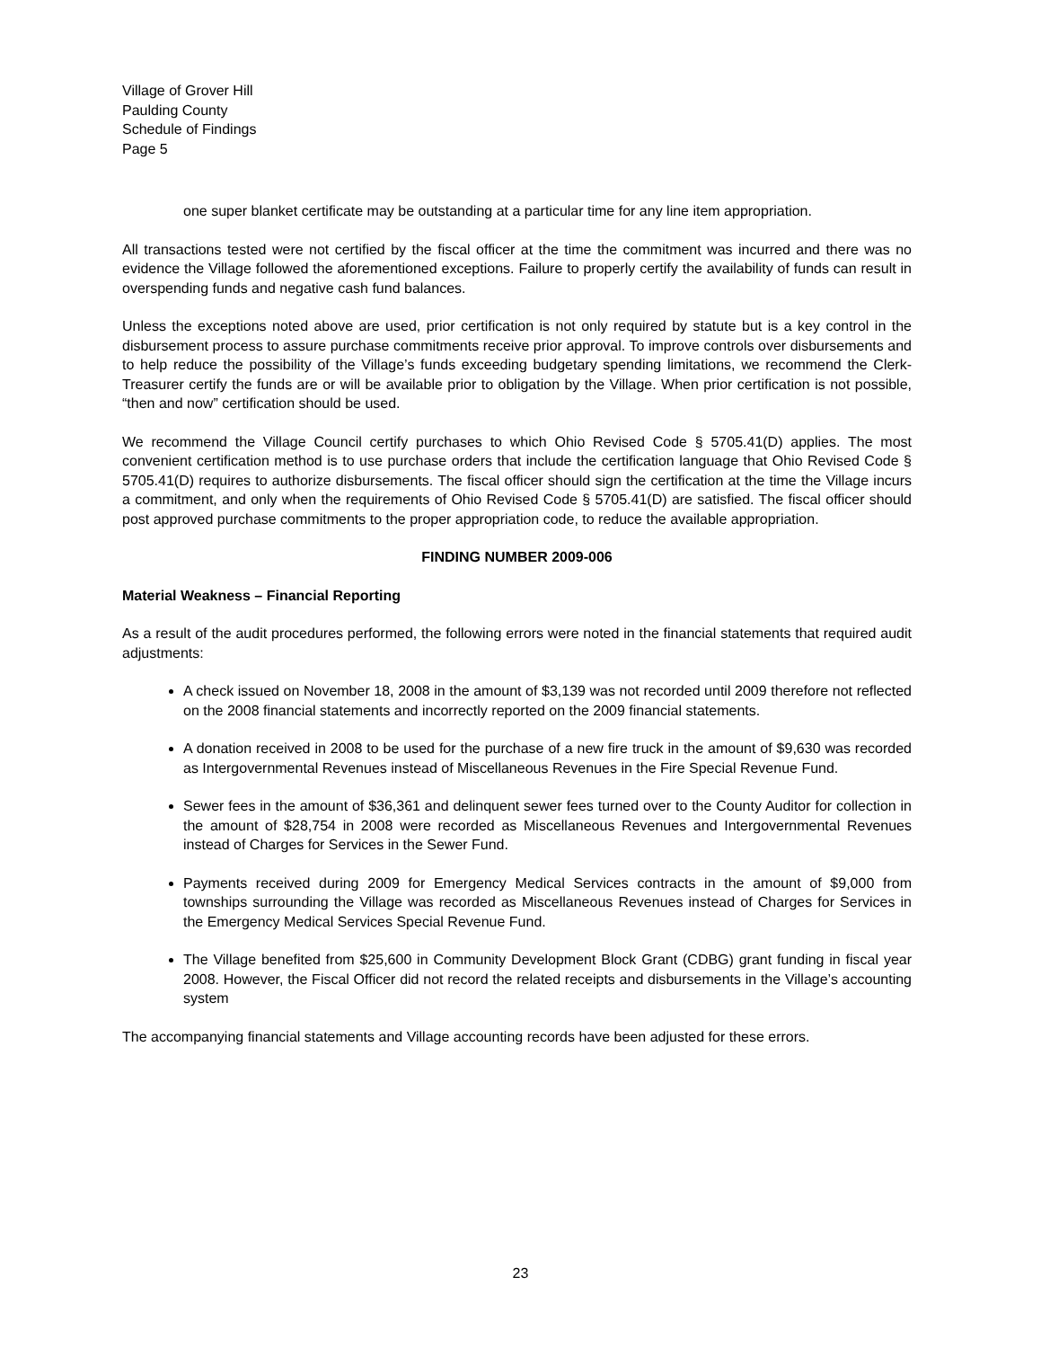Village of Grover Hill
Paulding County
Schedule of Findings
Page 5
one super blanket certificate may be outstanding at a particular time for any line item appropriation.
All transactions tested were not certified by the fiscal officer at the time the commitment was incurred and there was no evidence the Village followed the aforementioned exceptions. Failure to properly certify the availability of funds can result in overspending funds and negative cash fund balances.
Unless the exceptions noted above are used, prior certification is not only required by statute but is a key control in the disbursement process to assure purchase commitments receive prior approval. To improve controls over disbursements and to help reduce the possibility of the Village’s funds exceeding budgetary spending limitations, we recommend the Clerk-Treasurer certify the funds are or will be available prior to obligation by the Village. When prior certification is not possible, “then and now” certification should be used.
We recommend the Village Council certify purchases to which Ohio Revised Code § 5705.41(D) applies. The most convenient certification method is to use purchase orders that include the certification language that Ohio Revised Code § 5705.41(D) requires to authorize disbursements. The fiscal officer should sign the certification at the time the Village incurs a commitment, and only when the requirements of Ohio Revised Code § 5705.41(D) are satisfied. The fiscal officer should post approved purchase commitments to the proper appropriation code, to reduce the available appropriation.
FINDING NUMBER 2009-006
Material Weakness – Financial Reporting
As a result of the audit procedures performed, the following errors were noted in the financial statements that required audit adjustments:
A check issued on November 18, 2008 in the amount of $3,139 was not recorded until 2009 therefore not reflected on the 2008 financial statements and incorrectly reported on the 2009 financial statements.
A donation received in 2008 to be used for the purchase of a new fire truck in the amount of $9,630 was recorded as Intergovernmental Revenues instead of Miscellaneous Revenues in the Fire Special Revenue Fund.
Sewer fees in the amount of $36,361 and delinquent sewer fees turned over to the County Auditor for collection in the amount of $28,754 in 2008 were recorded as Miscellaneous Revenues and Intergovernmental Revenues instead of Charges for Services in the Sewer Fund.
Payments received during 2009 for Emergency Medical Services contracts in the amount of $9,000 from townships surrounding the Village was recorded as Miscellaneous Revenues instead of Charges for Services in the Emergency Medical Services Special Revenue Fund.
The Village benefited from $25,600 in Community Development Block Grant (CDBG) grant funding in fiscal year 2008. However, the Fiscal Officer did not record the related receipts and disbursements in the Village’s accounting system
The accompanying financial statements and Village accounting records have been adjusted for these errors.
23